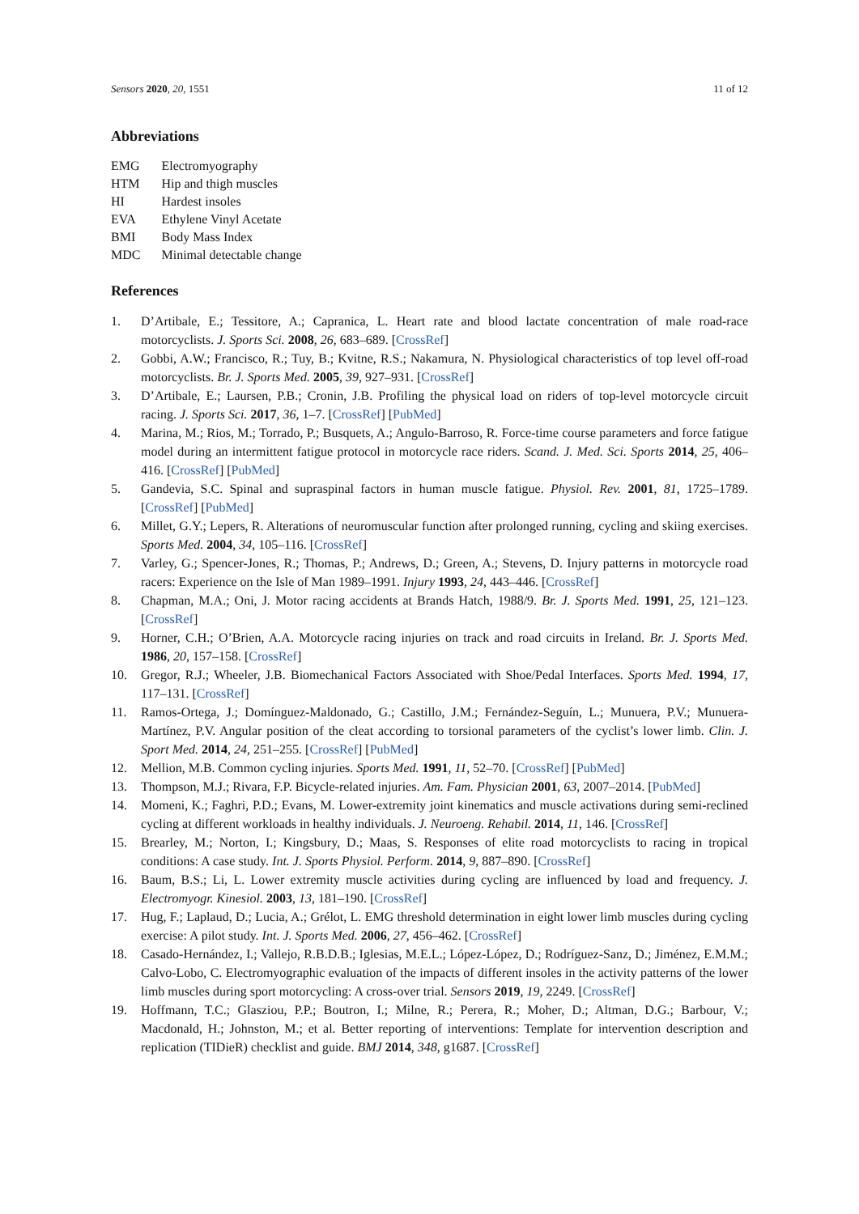Sensors 2020, 20, 1551 11 of 12
Abbreviations
| EMG | Electromyography |
| HTM | Hip and thigh muscles |
| HI | Hardest insoles |
| EVA | Ethylene Vinyl Acetate |
| BMI | Body Mass Index |
| MDC | Minimal detectable change |
References
1. D’Artibale, E.; Tessitore, A.; Capranica, L. Heart rate and blood lactate concentration of male road-race motorcyclists. J. Sports Sci. 2008, 26, 683–689. [CrossRef]
2. Gobbi, A.W.; Francisco, R.; Tuy, B.; Kvitne, R.S.; Nakamura, N. Physiological characteristics of top level off-road motorcyclists. Br. J. Sports Med. 2005, 39, 927–931. [CrossRef]
3. D’Artibale, E.; Laursen, P.B.; Cronin, J.B. Profiling the physical load on riders of top-level motorcycle circuit racing. J. Sports Sci. 2017, 36, 1–7. [CrossRef] [PubMed]
4. Marina, M.; Rios, M.; Torrado, P.; Busquets, A.; Angulo-Barroso, R. Force-time course parameters and force fatigue model during an intermittent fatigue protocol in motorcycle race riders. Scand. J. Med. Sci. Sports 2014, 25, 406–416. [CrossRef] [PubMed]
5. Gandevia, S.C. Spinal and supraspinal factors in human muscle fatigue. Physiol. Rev. 2001, 81, 1725–1789. [CrossRef] [PubMed]
6. Millet, G.Y.; Lepers, R. Alterations of neuromuscular function after prolonged running, cycling and skiing exercises. Sports Med. 2004, 34, 105–116. [CrossRef]
7. Varley, G.; Spencer-Jones, R.; Thomas, P.; Andrews, D.; Green, A.; Stevens, D. Injury patterns in motorcycle road racers: Experience on the Isle of Man 1989–1991. Injury 1993, 24, 443–446. [CrossRef]
8. Chapman, M.A.; Oni, J. Motor racing accidents at Brands Hatch, 1988/9. Br. J. Sports Med. 1991, 25, 121–123. [CrossRef]
9. Horner, C.H.; O’Brien, A.A. Motorcycle racing injuries on track and road circuits in Ireland. Br. J. Sports Med. 1986, 20, 157–158. [CrossRef]
10. Gregor, R.J.; Wheeler, J.B. Biomechanical Factors Associated with Shoe/Pedal Interfaces. Sports Med. 1994, 17, 117–131. [CrossRef]
11. Ramos-Ortega, J.; Domínguez-Maldonado, G.; Castillo, J.M.; Fernández-Seguín, L.; Munuera, P.V.; Munuera-Martínez, P.V. Angular position of the cleat according to torsional parameters of the cyclist’s lower limb. Clin. J. Sport Med. 2014, 24, 251–255. [CrossRef] [PubMed]
12. Mellion, M.B. Common cycling injuries. Sports Med. 1991, 11, 52–70. [CrossRef] [PubMed]
13. Thompson, M.J.; Rivara, F.P. Bicycle-related injuries. Am. Fam. Physician 2001, 63, 2007–2014. [PubMed]
14. Momeni, K.; Faghri, P.D.; Evans, M. Lower-extremity joint kinematics and muscle activations during semi-reclined cycling at different workloads in healthy individuals. J. Neuroeng. Rehabil. 2014, 11, 146. [CrossRef]
15. Brearley, M.; Norton, I.; Kingsbury, D.; Maas, S. Responses of elite road motorcyclists to racing in tropical conditions: A case study. Int. J. Sports Physiol. Perform. 2014, 9, 887–890. [CrossRef]
16. Baum, B.S.; Li, L. Lower extremity muscle activities during cycling are influenced by load and frequency. J. Electromyogr. Kinesiol. 2003, 13, 181–190. [CrossRef]
17. Hug, F.; Laplaud, D.; Lucia, A.; Grélot, L. EMG threshold determination in eight lower limb muscles during cycling exercise: A pilot study. Int. J. Sports Med. 2006, 27, 456–462. [CrossRef]
18. Casado-Hernández, I.; Vallejo, R.B.D.B.; Iglesias, M.E.L.; López-López, D.; Rodríguez-Sanz, D.; Jiménez, E.M.M.; Calvo-Lobo, C. Electromyographic evaluation of the impacts of different insoles in the activity patterns of the lower limb muscles during sport motorcycling: A cross-over trial. Sensors 2019, 19, 2249. [CrossRef]
19. Hoffmann, T.C.; Glasziou, P.P.; Boutron, I.; Milne, R.; Perera, R.; Moher, D.; Altman, D.G.; Barbour, V.; Macdonald, H.; Johnston, M.; et al. Better reporting of interventions: Template for intervention description and replication (TIDieR) checklist and guide. BMJ 2014, 348, g1687. [CrossRef]